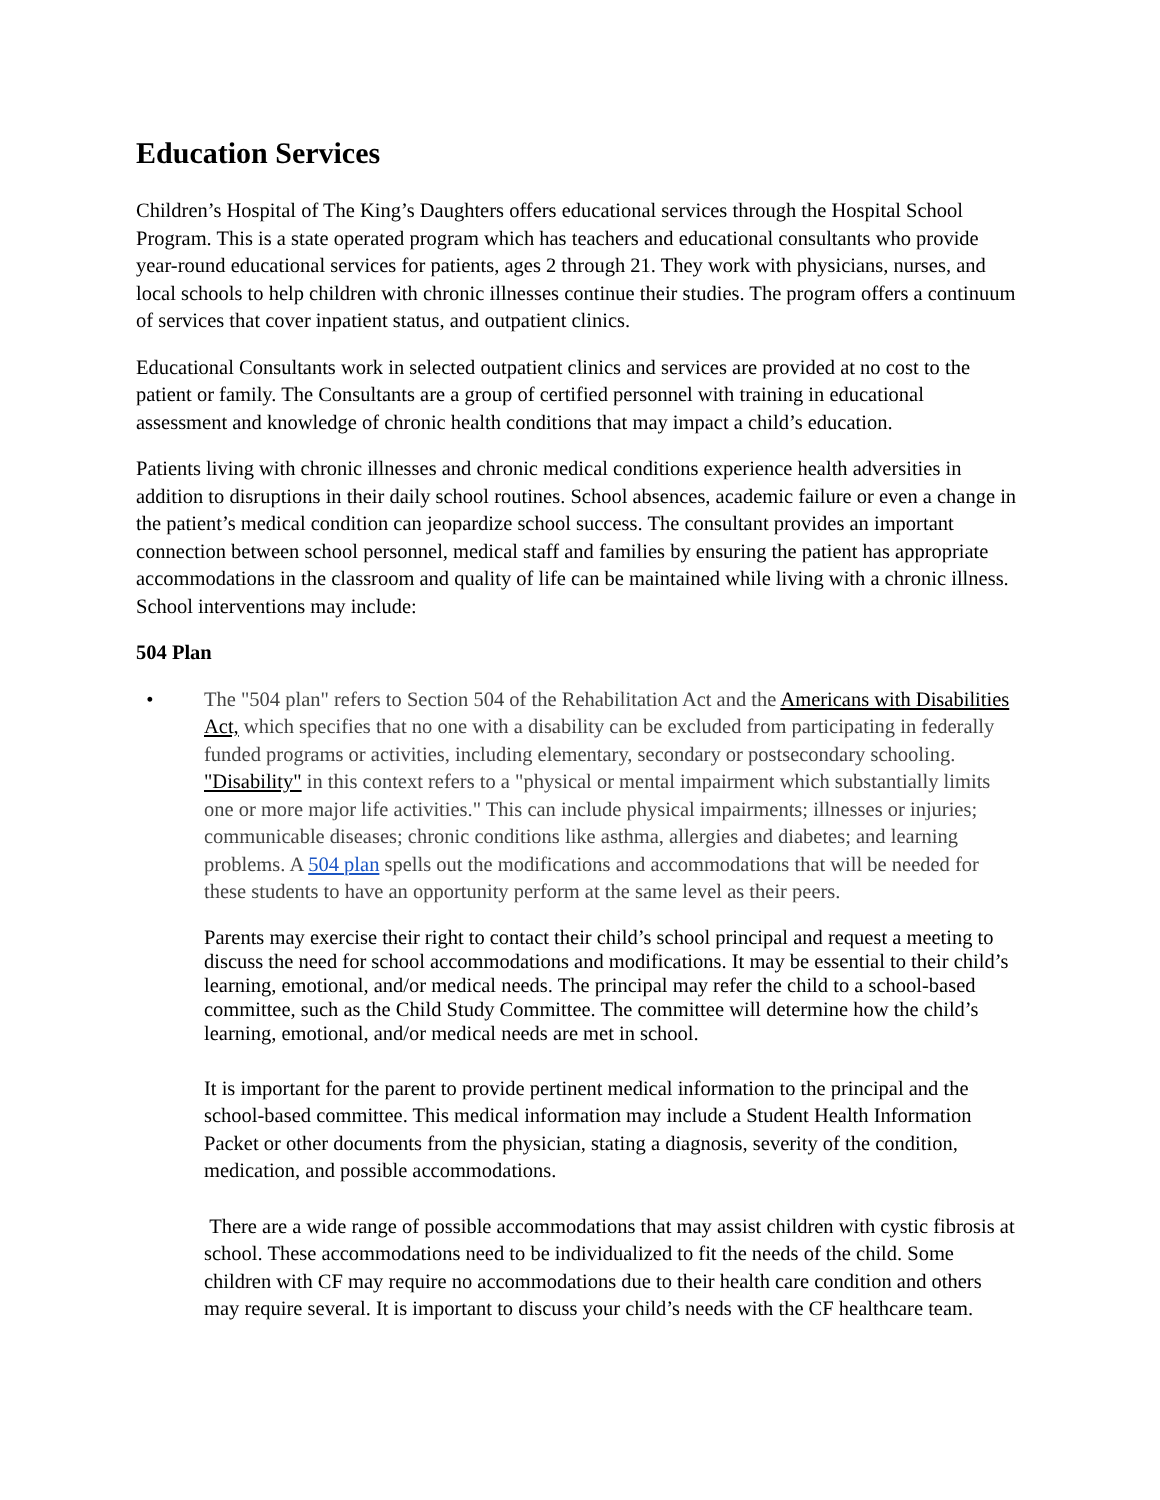Education Services
Children’s Hospital of The King’s Daughters offers educational services through the Hospital School Program. This is a state operated program which has teachers and educational consultants who provide year-round educational services for patients, ages 2 through 21. They work with physicians, nurses, and local schools to help children with chronic illnesses continue their studies. The program offers a continuum of services that cover inpatient status, and outpatient clinics.
Educational Consultants work in selected outpatient clinics and services are provided at no cost to the patient or family. The Consultants are a group of certified personnel with training in educational assessment and knowledge of chronic health conditions that may impact a child’s education.
Patients living with chronic illnesses and chronic medical conditions experience health adversities in addition to disruptions in their daily school routines. School absences, academic failure or even a change in the patient’s medical condition can jeopardize school success. The consultant provides an important connection between school personnel, medical staff and families by ensuring the patient has appropriate accommodations in the classroom and quality of life can be maintained while living with a chronic illness. School interventions may include:
504 Plan
• The "504 plan" refers to Section 504 of the Rehabilitation Act and the Americans with Disabilities Act, which specifies that no one with a disability can be excluded from participating in federally funded programs or activities, including elementary, secondary or postsecondary schooling. "Disability" in this context refers to a "physical or mental impairment which substantially limits one or more major life activities." This can include physical impairments; illnesses or injuries; communicable diseases; chronic conditions like asthma, allergies and diabetes; and learning problems. A 504 plan spells out the modifications and accommodations that will be needed for these students to have an opportunity perform at the same level as their peers.
Parents may exercise their right to contact their child’s school principal and request a meeting to discuss the need for school accommodations and modifications. It may be essential to their child’s learning, emotional, and/or medical needs. The principal may refer the child to a school-based committee, such as the Child Study Committee. The committee will determine how the child’s learning, emotional, and/or medical needs are met in school.
It is important for the parent to provide pertinent medical information to the principal and the school-based committee. This medical information may include a Student Health Information Packet or other documents from the physician, stating a diagnosis, severity of the condition, medication, and possible accommodations.
There are a wide range of possible accommodations that may assist children with cystic fibrosis at school. These accommodations need to be individualized to fit the needs of the child. Some children with CF may require no accommodations due to their health care condition and others may require several. It is important to discuss your child’s needs with the CF healthcare team.